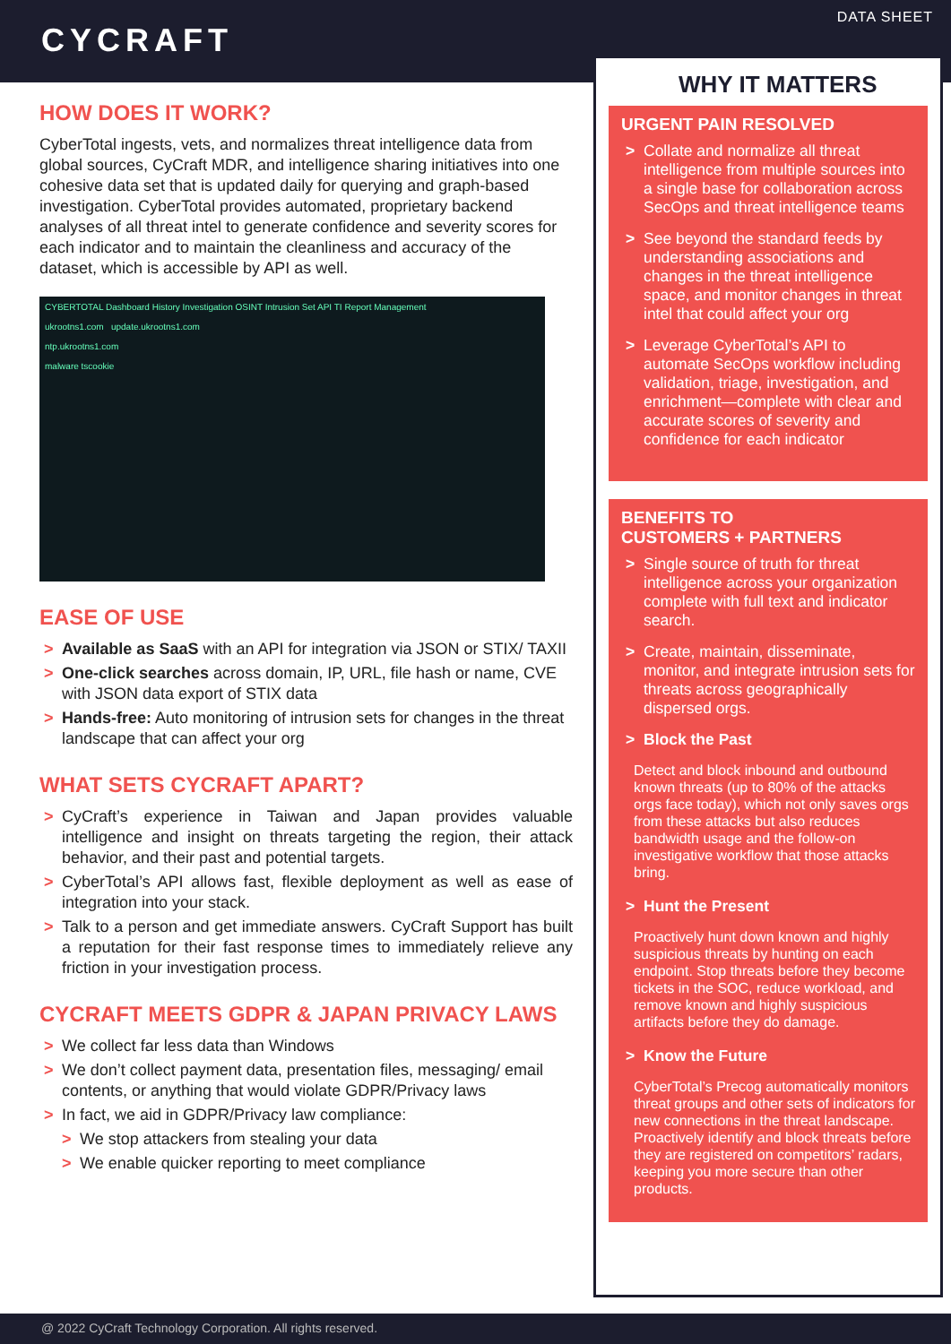CYCRAFT
DATA SHEET
HOW DOES IT WORK?
CyberTotal ingests, vets, and normalizes threat intelligence data from global sources, CyCraft MDR, and intelligence sharing initiatives into one cohesive data set that is updated daily for querying and graph-based investigation. CyberTotal provides automated, proprietary backend analyses of all threat intel to generate confidence and severity scores for each indicator and to maintain the cleanliness and accuracy of the dataset, which is accessible by API as well.
CYBERTOTAL Dashboard History Investigation OSINT Intrusion Set API TI Report Management
ukrootns1.com update.ukrootns1.com
ntp.ukrootns1.com
malware tscookie
EASE OF USE
> Available as SaaS with an API for integration via JSON or STIX/ TAXII
> One-click searches across domain, IP, URL, file hash or name, CVE with JSON data export of STIX data
> Hands-free: Auto monitoring of intrusion sets for changes in the threat landscape that can affect your org
WHAT SETS CYCRAFT APART?
> CyCraft’s experience in Taiwan and Japan provides valuable intelligence and insight on threats targeting the region, their attack behavior, and their past and potential targets.
> CyberTotal’s API allows fast, flexible deployment as well as ease of integration into your stack.
> Talk to a person and get immediate answers. CyCraft Support has built a reputation for their fast response times to immediately relieve any friction in your investigation process.
CYCRAFT MEETS GDPR & JAPAN PRIVACY LAWS
> We collect far less data than Windows
> We don’t collect payment data, presentation files, messaging/ email contents, or anything that would violate GDPR/Privacy laws
> In fact, we aid in GDPR/Privacy law compliance:
> We stop attackers from stealing your data
> We enable quicker reporting to meet compliance
WHY IT MATTERS
URGENT PAIN RESOLVED
> Collate and normalize all threat intelligence from multiple sources into a single base for collaboration across SecOps and threat intelligence teams
> See beyond the standard feeds by understanding associations and changes in the threat intelligence space, and monitor changes in threat intel that could affect your org
> Leverage CyberTotal’s API to automate SecOps workflow including validation, triage, investigation, and enrichment—complete with clear and accurate scores of severity and confidence for each indicator
BENEFITS TO
CUSTOMERS + PARTNERS
> Single source of truth for threat intelligence across your organization complete with full text and indicator search.
> Create, maintain, disseminate, monitor, and integrate intrusion sets for threats across geographically dispersed orgs.
> Block the Past
Detect and block inbound and outbound known threats (up to 80% of the attacks orgs face today), which not only saves orgs from these attacks but also reduces bandwidth usage and the follow-on investigative workflow that those attacks bring.
> Hunt the Present
Proactively hunt down known and highly suspicious threats by hunting on each endpoint. Stop threats before they become tickets in the SOC, reduce workload, and remove known and highly suspicious artifacts before they do damage.
> Know the Future
CyberTotal’s Precog automatically monitors threat groups and other sets of indicators for new connections in the threat landscape. Proactively identify and block threats before they are registered on competitors’ radars, keeping you more secure than other products.
@ 2022 CyCraft Technology Corporation. All rights reserved.